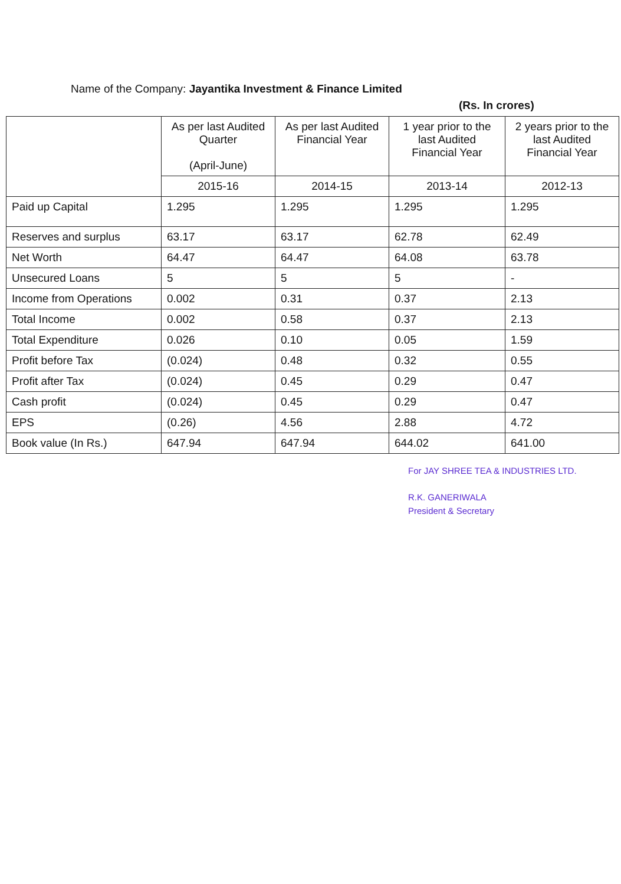Name of the Company: Jayantika Investment & Finance Limited
(Rs. In crores)
| | As per last Audited Quarter (April-June) | As per last Audited Financial Year | 1 year prior to the last Audited Financial Year | 2 years prior to the last Audited Financial Year |
| --- | --- | --- | --- | --- |
| | 2015-16 | 2014-15 | 2013-14 | 2012-13 |
| Paid up Capital | 1.295 | 1.295 | 1.295 | 1.295 |
| Reserves and surplus | 63.17 | 63.17 | 62.78 | 62.49 |
| Net Worth | 64.47 | 64.47 | 64.08 | 63.78 |
| Unsecured Loans | 5 | 5 | 5 | - |
| Income from Operations | 0.002 | 0.31 | 0.37 | 2.13 |
| Total Income | 0.002 | 0.58 | 0.37 | 2.13 |
| Total Expenditure | 0.026 | 0.10 | 0.05 | 1.59 |
| Profit before Tax | (0.024) | 0.48 | 0.32 | 0.55 |
| Profit after Tax | (0.024) | 0.45 | 0.29 | 0.47 |
| Cash profit | (0.024) | 0.45 | 0.29 | 0.47 |
| EPS | (0.26) | 4.56 | 2.88 | 4.72 |
| Book value (In Rs.) | 647.94 | 647.94 | 644.02 | 641.00 |
For JAY SHREE TEA & INDUSTRIES LTD.
R.K. GANERIWALA
President & Secretary